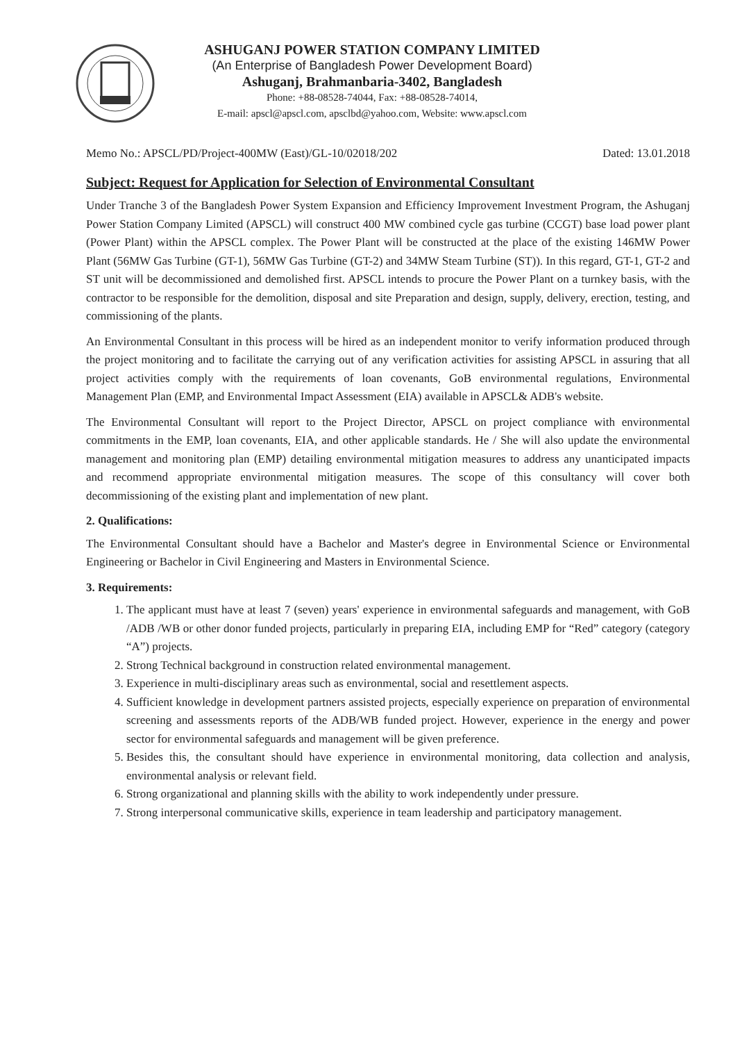ASHUGANJ POWER STATION COMPANY LIMITED
(An Enterprise of Bangladesh Power Development Board)
Ashuganj, Brahmanbaria-3402, Bangladesh
Phone: +88-08528-74044, Fax: +88-08528-74014,
E-mail: apscl@apscl.com, apsclbd@yahoo.com, Website: www.apscl.com
Memo No.: APSCL/PD/Project-400MW (East)/GL-10/02018/202 Dated: 13.01.2018
Subject: Request for Application for Selection of Environmental Consultant
Under Tranche 3 of the Bangladesh Power System Expansion and Efficiency Improvement Investment Program, the Ashuganj Power Station Company Limited (APSCL) will construct 400 MW combined cycle gas turbine (CCGT) base load power plant (Power Plant) within the APSCL complex. The Power Plant will be constructed at the place of the existing 146MW Power Plant (56MW Gas Turbine (GT-1), 56MW Gas Turbine (GT-2) and 34MW Steam Turbine (ST)). In this regard, GT-1, GT-2 and ST unit will be decommissioned and demolished first. APSCL intends to procure the Power Plant on a turnkey basis, with the contractor to be responsible for the demolition, disposal and site Preparation and design, supply, delivery, erection, testing, and commissioning of the plants.
An Environmental Consultant in this process will be hired as an independent monitor to verify information produced through the project monitoring and to facilitate the carrying out of any verification activities for assisting APSCL in assuring that all project activities comply with the requirements of loan covenants, GoB environmental regulations, Environmental Management Plan (EMP, and Environmental Impact Assessment (EIA) available in APSCL& ADB's website.
The Environmental Consultant will report to the Project Director, APSCL on project compliance with environmental commitments in the EMP, loan covenants, EIA, and other applicable standards. He / She will also update the environmental management and monitoring plan (EMP) detailing environmental mitigation measures to address any unanticipated impacts and recommend appropriate environmental mitigation measures. The scope of this consultancy will cover both decommissioning of the existing plant and implementation of new plant.
2. Qualifications:
The Environmental Consultant should have a Bachelor and Master's degree in Environmental Science or Environmental Engineering or Bachelor in Civil Engineering and Masters in Environmental Science.
3. Requirements:
1. The applicant must have at least 7 (seven) years' experience in environmental safeguards and management, with GoB /ADB /WB or other donor funded projects, particularly in preparing EIA, including EMP for “Red” category (category “A”) projects.
2. Strong Technical background in construction related environmental management.
3. Experience in multi-disciplinary areas such as environmental, social and resettlement aspects.
4. Sufficient knowledge in development partners assisted projects, especially experience on preparation of environmental screening and assessments reports of the ADB/WB funded project. However, experience in the energy and power sector for environmental safeguards and management will be given preference.
5. Besides this, the consultant should have experience in environmental monitoring, data collection and analysis, environmental analysis or relevant field.
6. Strong organizational and planning skills with the ability to work independently under pressure.
7. Strong interpersonal communicative skills, experience in team leadership and participatory management.